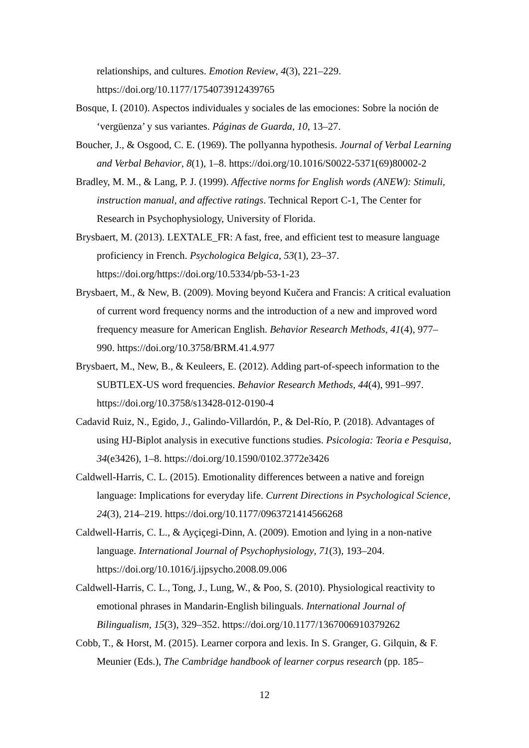relationships, and cultures. Emotion Review, 4(3), 221–229. https://doi.org/10.1177/1754073912439765
Bosque, I. (2010). Aspectos individuales y sociales de las emociones: Sobre la noción de ‘vergüenza’ y sus variantes. Páginas de Guarda, 10, 13–27.
Boucher, J., & Osgood, C. E. (1969). The pollyanna hypothesis. Journal of Verbal Learning and Verbal Behavior, 8(1), 1–8. https://doi.org/10.1016/S0022-5371(69)80002-2
Bradley, M. M., & Lang, P. J. (1999). Affective norms for English words (ANEW): Stimuli, instruction manual, and affective ratings. Technical Report C-1, The Center for Research in Psychophysiology, University of Florida.
Brysbaert, M. (2013). LEXTALE_FR: A fast, free, and efficient test to measure language proficiency in French. Psychologica Belgica, 53(1), 23–37. https://doi.org/https://doi.org/10.5334/pb-53-1-23
Brysbaert, M., & New, B. (2009). Moving beyond Kučera and Francis: A critical evaluation of current word frequency norms and the introduction of a new and improved word frequency measure for American English. Behavior Research Methods, 41(4), 977–990. https://doi.org/10.3758/BRM.41.4.977
Brysbaert, M., New, B., & Keuleers, E. (2012). Adding part-of-speech information to the SUBTLEX-US word frequencies. Behavior Research Methods, 44(4), 991–997. https://doi.org/10.3758/s13428-012-0190-4
Cadavid Ruiz, N., Egido, J., Galindo-Villardón, P., & Del-Río, P. (2018). Advantages of using HJ-Biplot analysis in executive functions studies. Psicologia: Teoria e Pesquisa, 34(e3426), 1–8. https://doi.org/10.1590/0102.3772e3426
Caldwell-Harris, C. L. (2015). Emotionality differences between a native and foreign language: Implications for everyday life. Current Directions in Psychological Science, 24(3), 214–219. https://doi.org/10.1177/0963721414566268
Caldwell-Harris, C. L., & Ayçiçegi-Dinn, A. (2009). Emotion and lying in a non-native language. International Journal of Psychophysiology, 71(3), 193–204. https://doi.org/10.1016/j.ijpsycho.2008.09.006
Caldwell-Harris, C. L., Tong, J., Lung, W., & Poo, S. (2010). Physiological reactivity to emotional phrases in Mandarin-English bilinguals. International Journal of Bilingualism, 15(3), 329–352. https://doi.org/10.1177/1367006910379262
Cobb, T., & Horst, M. (2015). Learner corpora and lexis. In S. Granger, G. Gilquin, & F. Meunier (Eds.), The Cambridge handbook of learner corpus research (pp. 185–
12